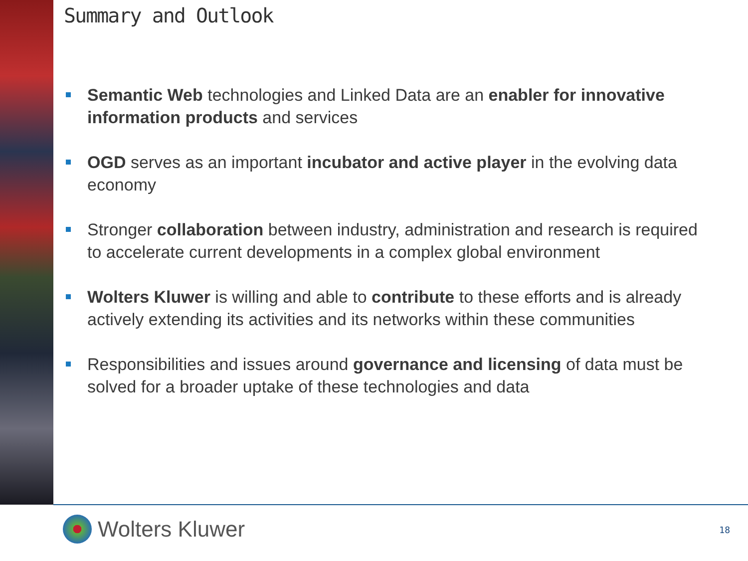Summary and Outlook
Semantic Web technologies and Linked Data are an enabler for innovative information products and services
OGD serves as an important incubator and active player in the evolving data economy
Stronger collaboration between industry, administration and research is required to accelerate current developments in a complex global environment
Wolters Kluwer is willing and able to contribute to these efforts and is already actively extending its activities and its networks within these communities
Responsibilities and issues around governance and licensing of data must be solved for a broader uptake of these technologies and data
Wolters Kluwer 18